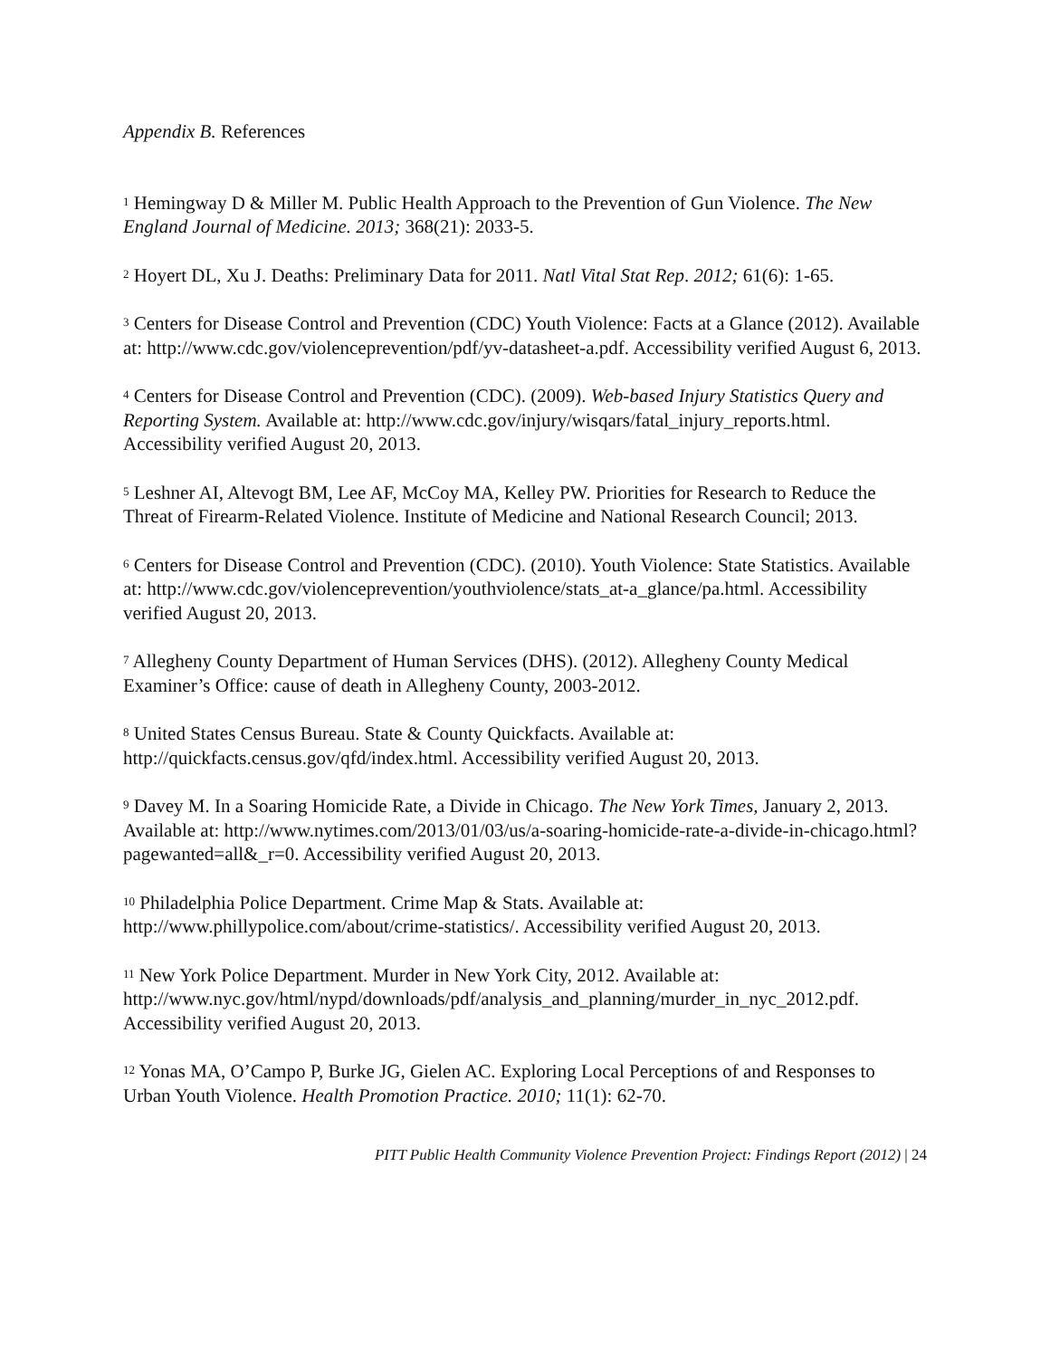Appendix B. References
<sup>1</sup> Hemingway D & Miller M. Public Health Approach to the Prevention of Gun Violence. The New England Journal of Medicine. 2013; 368(21): 2033-5.
<sup>2</sup> Hoyert DL, Xu J. Deaths: Preliminary Data for 2011. Natl Vital Stat Rep. 2012; 61(6): 1-65.
<sup>3</sup> Centers for Disease Control and Prevention (CDC) Youth Violence: Facts at a Glance (2012). Available at: http://www.cdc.gov/violenceprevention/pdf/yv-datasheet-a.pdf. Accessibility verified August 6, 2013.
<sup>4</sup> Centers for Disease Control and Prevention (CDC). (2009). Web-based Injury Statistics Query and Reporting System. Available at: http://www.cdc.gov/injury/wisqars/fatal_injury_reports.html. Accessibility verified August 20, 2013.
<sup>5</sup> Leshner AI, Altevogt BM, Lee AF, McCoy MA, Kelley PW. Priorities for Research to Reduce the Threat of Firearm-Related Violence. Institute of Medicine and National Research Council; 2013.
<sup>6</sup> Centers for Disease Control and Prevention (CDC). (2010). Youth Violence: State Statistics. Available at: http://www.cdc.gov/violenceprevention/youthviolence/stats_at-a_glance/pa.html. Accessibility verified August 20, 2013.
<sup>7</sup> Allegheny County Department of Human Services (DHS). (2012). Allegheny County Medical Examiner’s Office: cause of death in Allegheny County, 2003-2012.
<sup>8</sup> United States Census Bureau. State & County Quickfacts. Available at: http://quickfacts.census.gov/qfd/index.html. Accessibility verified August 20, 2013.
<sup>9</sup> Davey M. In a Soaring Homicide Rate, a Divide in Chicago. The New York Times, January 2, 2013. Available at: http://www.nytimes.com/2013/01/03/us/a-soaring-homicide-rate-a-divide-in-chicago.html?pagewanted=all&_r=0. Accessibility verified August 20, 2013.
<sup>10</sup> Philadelphia Police Department. Crime Map & Stats. Available at: http://www.phillypolice.com/about/crime-statistics/. Accessibility verified August 20, 2013.
<sup>11</sup> New York Police Department. Murder in New York City, 2012. Available at: http://www.nyc.gov/html/nypd/downloads/pdf/analysis_and_planning/murder_in_nyc_2012.pdf. Accessibility verified August 20, 2013.
<sup>12</sup> Yonas MA, O’Campo P, Burke JG, Gielen AC. Exploring Local Perceptions of and Responses to Urban Youth Violence. Health Promotion Practice. 2010; 11(1): 62-70.
PITT Public Health Community Violence Prevention Project: Findings Report (2012) | 24